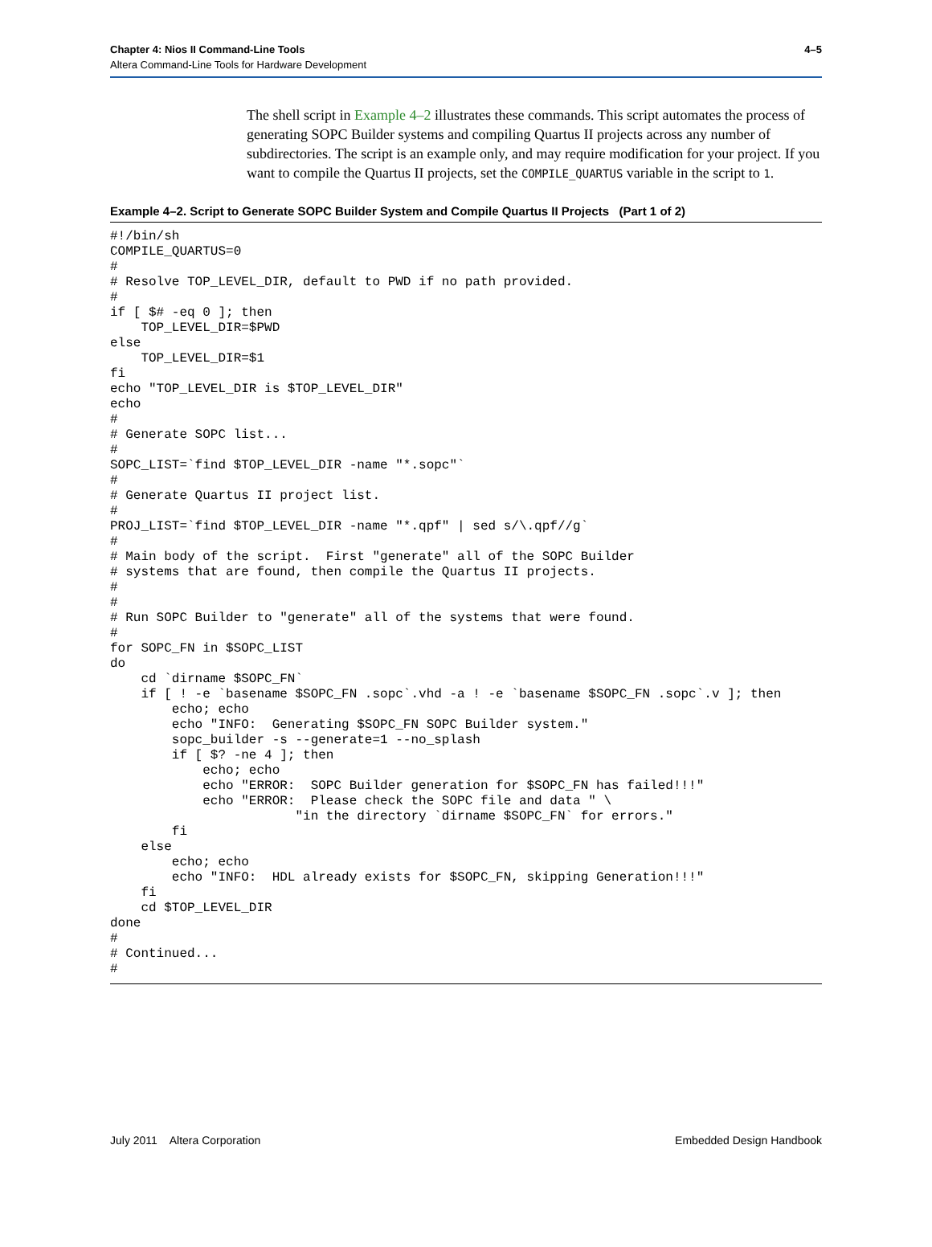Chapter 4: Nios II Command-Line Tools
Altera Command-Line Tools for Hardware Development
4–5
The shell script in Example 4–2 illustrates these commands. This script automates the process of generating SOPC Builder systems and compiling Quartus II projects across any number of subdirectories. The script is an example only, and may require modification for your project. If you want to compile the Quartus II projects, set the COMPILE_QUARTUS variable in the script to 1.
Example 4–2. Script to Generate SOPC Builder System and Compile Quartus II Projects (Part 1 of 2)
#!/bin/sh
COMPILE_QUARTUS=0
#
# Resolve TOP_LEVEL_DIR, default to PWD if no path provided.
#
if [ $# -eq 0 ]; then
    TOP_LEVEL_DIR=$PWD
else
    TOP_LEVEL_DIR=$1
fi
echo "TOP_LEVEL_DIR is $TOP_LEVEL_DIR"
echo
#
# Generate SOPC list...
#
SOPC_LIST=`find $TOP_LEVEL_DIR -name "*.sopc"`
#
# Generate Quartus II project list.
#
PROJ_LIST=`find $TOP_LEVEL_DIR -name "*.qpf" | sed s/\.qpf//g`
#
# Main body of the script.  First "generate" all of the SOPC Builder
# systems that are found, then compile the Quartus II projects.
#
#
# Run SOPC Builder to "generate" all of the systems that were found.
#
for SOPC_FN in $SOPC_LIST
do
    cd `dirname $SOPC_FN`
    if [ ! -e `basename $SOPC_FN .sopc`.vhd -a ! -e `basename $SOPC_FN .sopc`.v ]; then
        echo; echo
        echo "INFO:  Generating $SOPC_FN SOPC Builder system."
        sopc_builder -s --generate=1 --no_splash
        if [ $? -ne 4 ]; then
            echo; echo
            echo "ERROR:  SOPC Builder generation for $SOPC_FN has failed!!!"
            echo "ERROR:  Please check the SOPC file and data " \
                        "in the directory `dirname $SOPC_FN` for errors."
        fi
    else
        echo; echo
        echo "INFO:  HDL already exists for $SOPC_FN, skipping Generation!!!"
    fi
    cd $TOP_LEVEL_DIR
done
#
# Continued...
#
July 2011 Altera Corporation Embedded Design Handbook